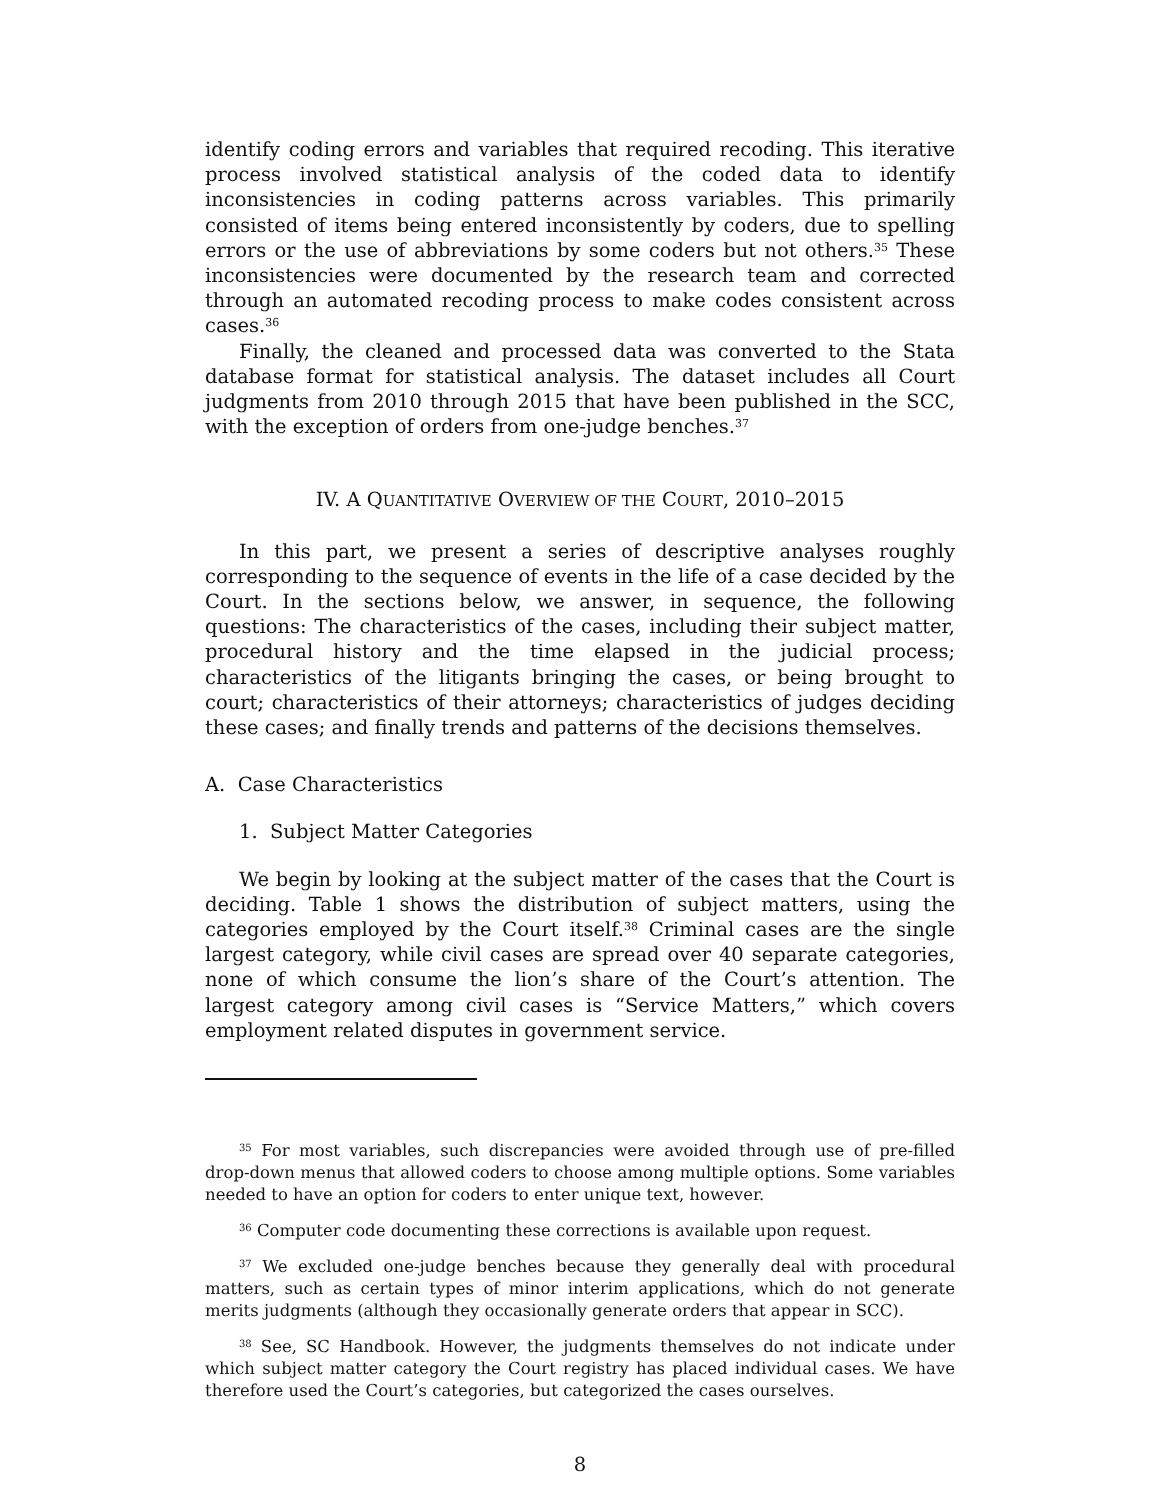identify coding errors and variables that required recoding. This iterative process involved statistical analysis of the coded data to identify inconsistencies in coding patterns across variables. This primarily consisted of items being entered inconsistently by coders, due to spelling errors or the use of abbreviations by some coders but not others.<sup>35</sup> These inconsistencies were documented by the research team and corrected through an automated recoding process to make codes consistent across cases.<sup>36</sup>
Finally, the cleaned and processed data was converted to the Stata database format for statistical analysis. The dataset includes all Court judgments from 2010 through 2015 that have been published in the SCC, with the exception of orders from one-judge benches.<sup>37</sup>
IV. A QUANTITATIVE OVERVIEW OF THE COURT, 2010–2015
In this part, we present a series of descriptive analyses roughly corresponding to the sequence of events in the life of a case decided by the Court. In the sections below, we answer, in sequence, the following questions: The characteristics of the cases, including their subject matter, procedural history and the time elapsed in the judicial process; characteristics of the litigants bringing the cases, or being brought to court; characteristics of their attorneys; characteristics of judges deciding these cases; and finally trends and patterns of the decisions themselves.
A. Case Characteristics
1. Subject Matter Categories
We begin by looking at the subject matter of the cases that the Court is deciding. Table 1 shows the distribution of subject matters, using the categories employed by the Court itself.<sup>38</sup> Criminal cases are the single largest category, while civil cases are spread over 40 separate categories, none of which consume the lion’s share of the Court’s attention. The largest category among civil cases is “Service Matters,” which covers employment related disputes in government service.
<sup>35</sup> For most variables, such discrepancies were avoided through use of pre-filled drop-down menus that allowed coders to choose among multiple options. Some variables needed to have an option for coders to enter unique text, however.
<sup>36</sup> Computer code documenting these corrections is available upon request.
<sup>37</sup> We excluded one-judge benches because they generally deal with procedural matters, such as certain types of minor interim applications, which do not generate merits judgments (although they occasionally generate orders that appear in SCC).
<sup>38</sup> See, SC Handbook. However, the judgments themselves do not indicate under which subject matter category the Court registry has placed individual cases. We have therefore used the Court’s categories, but categorized the cases ourselves.
8